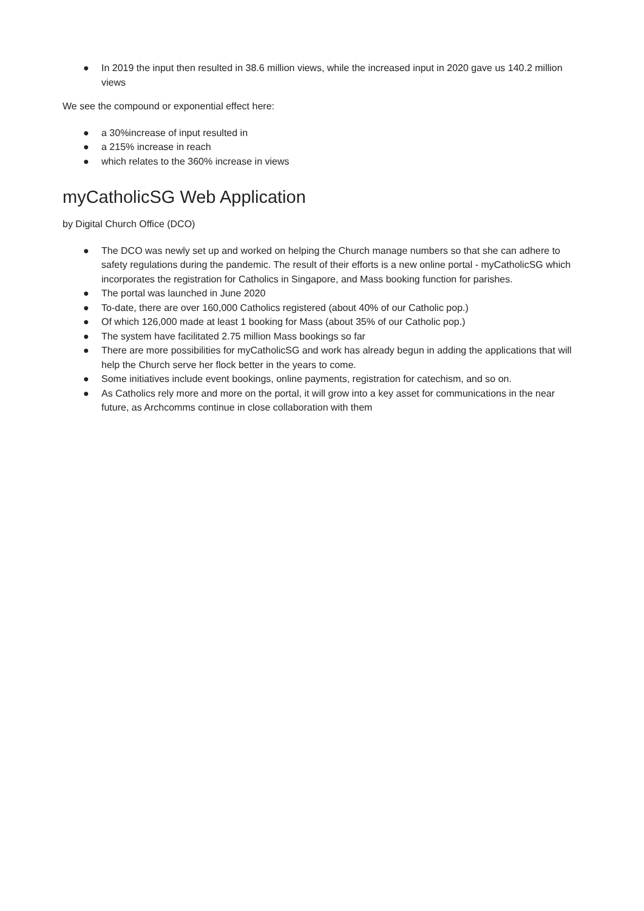● In 2019 the input then resulted in 38.6 million views, while the increased input in 2020 gave us 140.2 million views
We see the compound or exponential effect here:
● a 30%increase of input resulted in
● a 215% increase in reach
● which relates to the 360% increase in views
myCatholicSG Web Application
by Digital Church Office (DCO)
● The DCO was newly set up and worked on helping the Church manage numbers so that she can adhere to safety regulations during the pandemic. The result of their efforts is a new online portal - myCatholicSG which incorporates the registration for Catholics in Singapore, and Mass booking function for parishes.
● The portal was launched in June 2020
● To-date, there are over 160,000 Catholics registered (about 40% of our Catholic pop.)
● Of which 126,000 made at least 1 booking for Mass (about 35% of our Catholic pop.)
● The system have facilitated 2.75 million Mass bookings so far
● There are more possibilities for myCatholicSG and work has already begun in adding the applications that will help the Church serve her flock better in the years to come.
● Some initiatives include event bookings, online payments, registration for catechism, and so on.
● As Catholics rely more and more on the portal, it will grow into a key asset for communications in the near future, as Archcomms continue in close collaboration with them